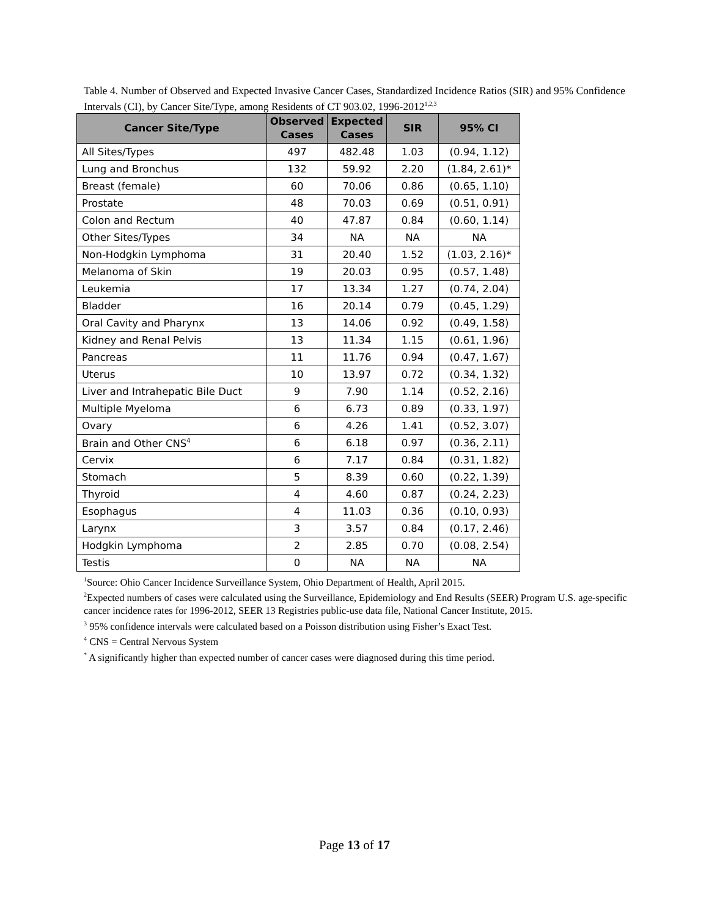Table 4. Number of Observed and Expected Invasive Cancer Cases, Standardized Incidence Ratios (SIR) and 95% Confidence Intervals (CI), by Cancer Site/Type, among Residents of CT 903.02, 1996-2012<sup>1,2,3</sup>
| Cancer Site/Type | Observed Cases | Expected Cases | SIR | 95% CI |
| --- | --- | --- | --- | --- |
| All Sites/Types | 497 | 482.48 | 1.03 | (0.94, 1.12) |
| Lung and Bronchus | 132 | 59.92 | 2.20 | (1.84, 2.61)* |
| Breast (female) | 60 | 70.06 | 0.86 | (0.65, 1.10) |
| Prostate | 48 | 70.03 | 0.69 | (0.51, 0.91) |
| Colon and Rectum | 40 | 47.87 | 0.84 | (0.60, 1.14) |
| Other Sites/Types | 34 | NA | NA | NA |
| Non-Hodgkin Lymphoma | 31 | 20.40 | 1.52 | (1.03, 2.16)* |
| Melanoma of Skin | 19 | 20.03 | 0.95 | (0.57, 1.48) |
| Leukemia | 17 | 13.34 | 1.27 | (0.74, 2.04) |
| Bladder | 16 | 20.14 | 0.79 | (0.45, 1.29) |
| Oral Cavity and Pharynx | 13 | 14.06 | 0.92 | (0.49, 1.58) |
| Kidney and Renal Pelvis | 13 | 11.34 | 1.15 | (0.61, 1.96) |
| Pancreas | 11 | 11.76 | 0.94 | (0.47, 1.67) |
| Uterus | 10 | 13.97 | 0.72 | (0.34, 1.32) |
| Liver and Intrahepatic Bile Duct | 9 | 7.90 | 1.14 | (0.52, 2.16) |
| Multiple Myeloma | 6 | 6.73 | 0.89 | (0.33, 1.97) |
| Ovary | 6 | 4.26 | 1.41 | (0.52, 3.07) |
| Brain and Other CNS<sup>4</sup> | 6 | 6.18 | 0.97 | (0.36, 2.11) |
| Cervix | 6 | 7.17 | 0.84 | (0.31, 1.82) |
| Stomach | 5 | 8.39 | 0.60 | (0.22, 1.39) |
| Thyroid | 4 | 4.60 | 0.87 | (0.24, 2.23) |
| Esophagus | 4 | 11.03 | 0.36 | (0.10, 0.93) |
| Larynx | 3 | 3.57 | 0.84 | (0.17, 2.46) |
| Hodgkin Lymphoma | 2 | 2.85 | 0.70 | (0.08, 2.54) |
| Testis | 0 | NA | NA | NA |
<sup>1</sup> Source: Ohio Cancer Incidence Surveillance System, Ohio Department of Health, April 2015.
<sup>2</sup> Expected numbers of cases were calculated using the Surveillance, Epidemiology and End Results (SEER) Program U.S. age-specific cancer incidence rates for 1996-2012, SEER 13 Registries public-use data file, National Cancer Institute, 2015.
<sup>3</sup> 95% confidence intervals were calculated based on a Poisson distribution using Fisher’s Exact Test.
<sup>4</sup> CNS = Central Nervous System
<sup>*</sup> A significantly higher than expected number of cancer cases were diagnosed during this time period.
Page 13 of 17